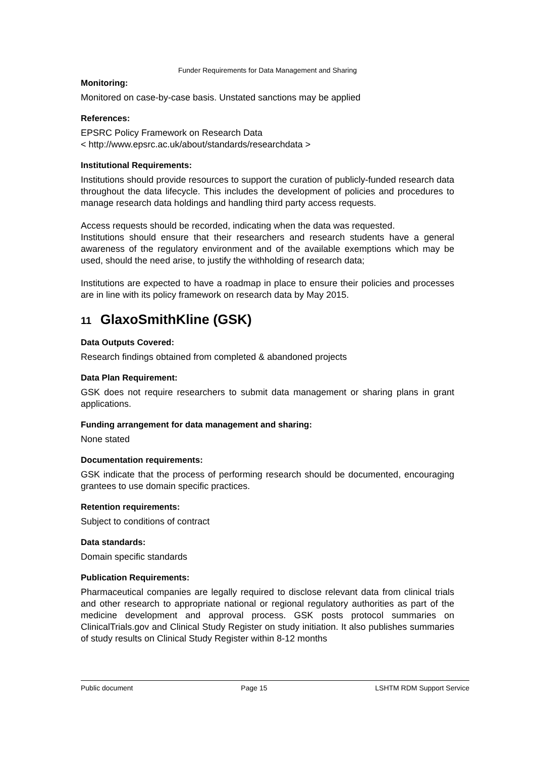Funder Requirements for Data Management and Sharing
Monitoring:
Monitored on case-by-case basis. Unstated sanctions may be applied
References:
EPSRC Policy Framework on Research Data
< http://www.epsrc.ac.uk/about/standards/researchdata >
Institutional Requirements:
Institutions should provide resources to support the curation of publicly-funded research data throughout the data lifecycle. This includes the development of policies and procedures to manage research data holdings and handling third party access requests.
Access requests should be recorded, indicating when the data was requested.
Institutions should ensure that their researchers and research students have a general awareness of the regulatory environment and of the available exemptions which may be used, should the need arise, to justify the withholding of research data;
Institutions are expected to have a roadmap in place to ensure their policies and processes are in line with its policy framework on research data by May 2015.
11 GlaxoSmithKline (GSK)
Data Outputs Covered:
Research findings obtained from completed & abandoned projects
Data Plan Requirement:
GSK does not require researchers to submit data management or sharing plans in grant applications.
Funding arrangement for data management and sharing:
None stated
Documentation requirements:
GSK indicate that the process of performing research should be documented, encouraging grantees to use domain specific practices.
Retention requirements:
Subject to conditions of contract
Data standards:
Domain specific standards
Publication Requirements:
Pharmaceutical companies are legally required to disclose relevant data from clinical trials and other research to appropriate national or regional regulatory authorities as part of the medicine development and approval process. GSK posts protocol summaries on ClinicalTrials.gov and Clinical Study Register on study initiation. It also publishes summaries of study results on Clinical Study Register within 8-12 months
Public document Page 15 LSHTM RDM Support Service